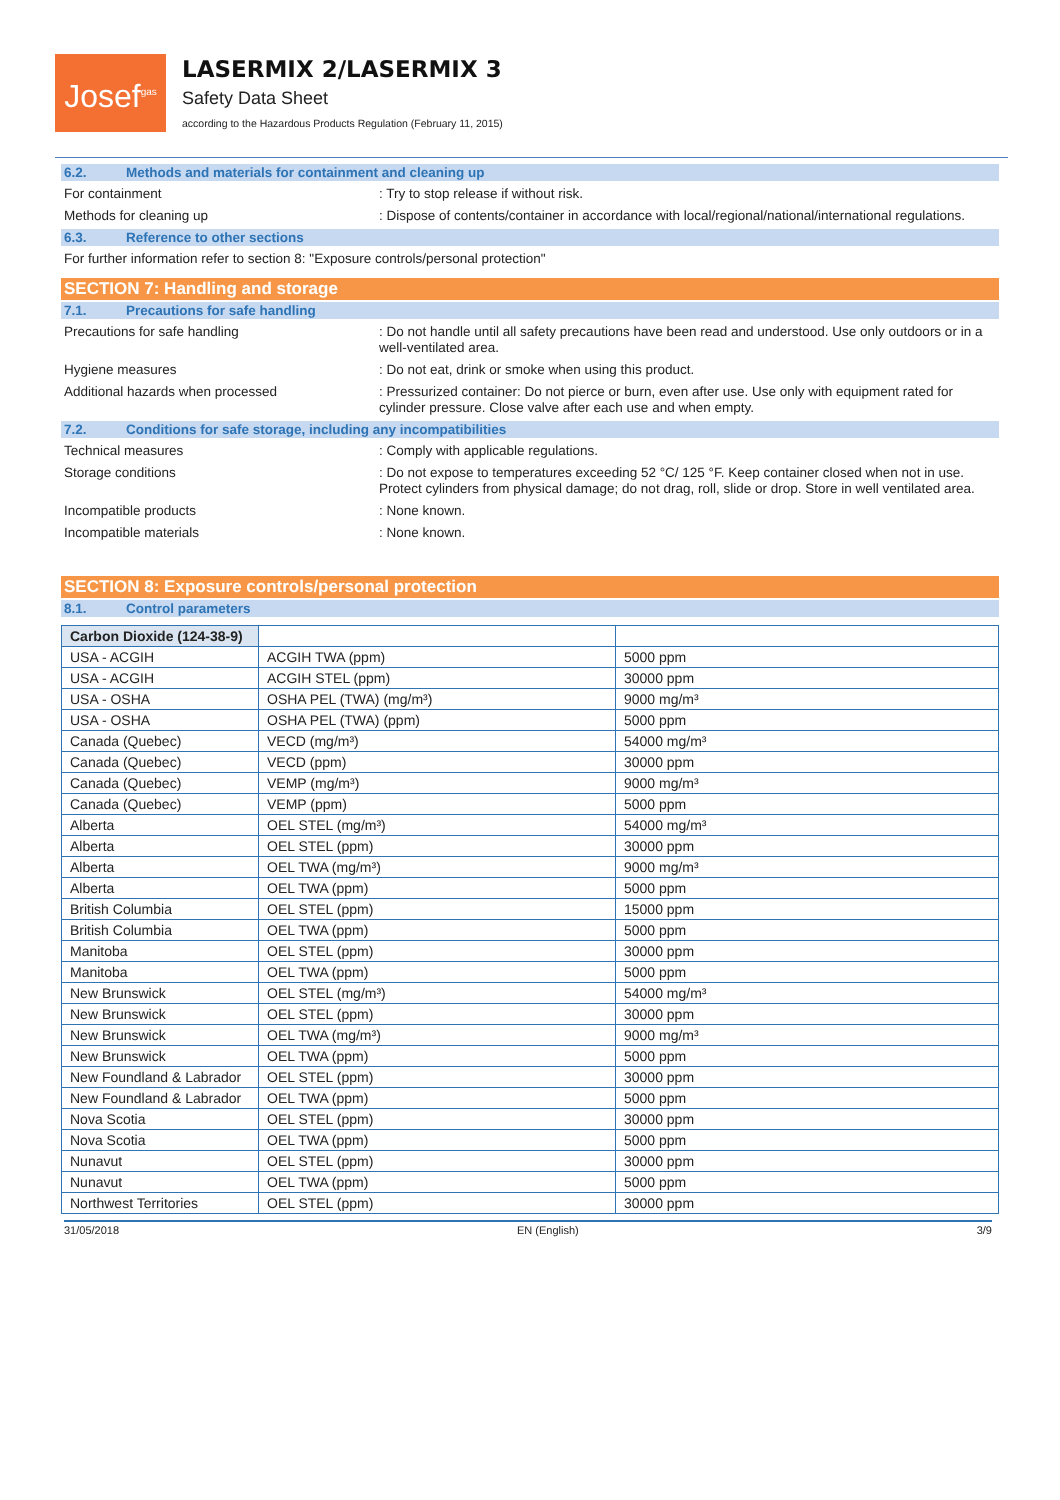Josef<sup>gas</sup>
LASERMIX 2/LASERMIX 3
Safety Data Sheet
according to the Hazardous Products Regulation (February 11, 2015)
6.2. Methods and materials for containment and cleaning up
For containment : Try to stop release if without risk.
Methods for cleaning up : Dispose of contents/container in accordance with local/regional/national/international regulations.
6.3. Reference to other sections
For further information refer to section 8: "Exposure controls/personal protection"
SECTION 7: Handling and storage
7.1. Precautions for safe handling
Precautions for safe handling : Do not handle until all safety precautions have been read and understood. Use only outdoors or in a well-ventilated area.
Hygiene measures : Do not eat, drink or smoke when using this product.
Additional hazards when processed : Pressurized container: Do not pierce or burn, even after use. Use only with equipment rated for cylinder pressure. Close valve after each use and when empty.
7.2. Conditions for safe storage, including any incompatibilities
Technical measures : Comply with applicable regulations.
Storage conditions : Do not expose to temperatures exceeding 52 °C/ 125 °F. Keep container closed when not in use. Protect cylinders from physical damage; do not drag, roll, slide or drop. Store in well ventilated area.
Incompatible products : None known.
Incompatible materials : None known.
SECTION 8: Exposure controls/personal protection
8.1. Control parameters
| Carbon Dioxide (124-38-9) | | |
| --- | --- | --- |
| USA - ACGIH | ACGIH TWA (ppm) | 5000 ppm |
| USA - ACGIH | ACGIH STEL (ppm) | 30000 ppm |
| USA - OSHA | OSHA PEL (TWA) (mg/m³) | 9000 mg/m³ |
| USA - OSHA | OSHA PEL (TWA) (ppm) | 5000 ppm |
| Canada (Quebec) | VECD (mg/m³) | 54000 mg/m³ |
| Canada (Quebec) | VECD (ppm) | 30000 ppm |
| Canada (Quebec) | VEMP (mg/m³) | 9000 mg/m³ |
| Canada (Quebec) | VEMP (ppm) | 5000 ppm |
| Alberta | OEL STEL (mg/m³) | 54000 mg/m³ |
| Alberta | OEL STEL (ppm) | 30000 ppm |
| Alberta | OEL TWA (mg/m³) | 9000 mg/m³ |
| Alberta | OEL TWA (ppm) | 5000 ppm |
| British Columbia | OEL STEL (ppm) | 15000 ppm |
| British Columbia | OEL TWA (ppm) | 5000 ppm |
| Manitoba | OEL STEL (ppm) | 30000 ppm |
| Manitoba | OEL TWA (ppm) | 5000 ppm |
| New Brunswick | OEL STEL (mg/m³) | 54000 mg/m³ |
| New Brunswick | OEL STEL (ppm) | 30000 ppm |
| New Brunswick | OEL TWA (mg/m³) | 9000 mg/m³ |
| New Brunswick | OEL TWA (ppm) | 5000 ppm |
| New Foundland & Labrador | OEL STEL (ppm) | 30000 ppm |
| New Foundland & Labrador | OEL TWA (ppm) | 5000 ppm |
| Nova Scotia | OEL STEL (ppm) | 30000 ppm |
| Nova Scotia | OEL TWA (ppm) | 5000 ppm |
| Nunavut | OEL STEL (ppm) | 30000 ppm |
| Nunavut | OEL TWA (ppm) | 5000 ppm |
| Northwest Territories | OEL STEL (ppm) | 30000 ppm |
31/05/2018 EN (English) 3/9